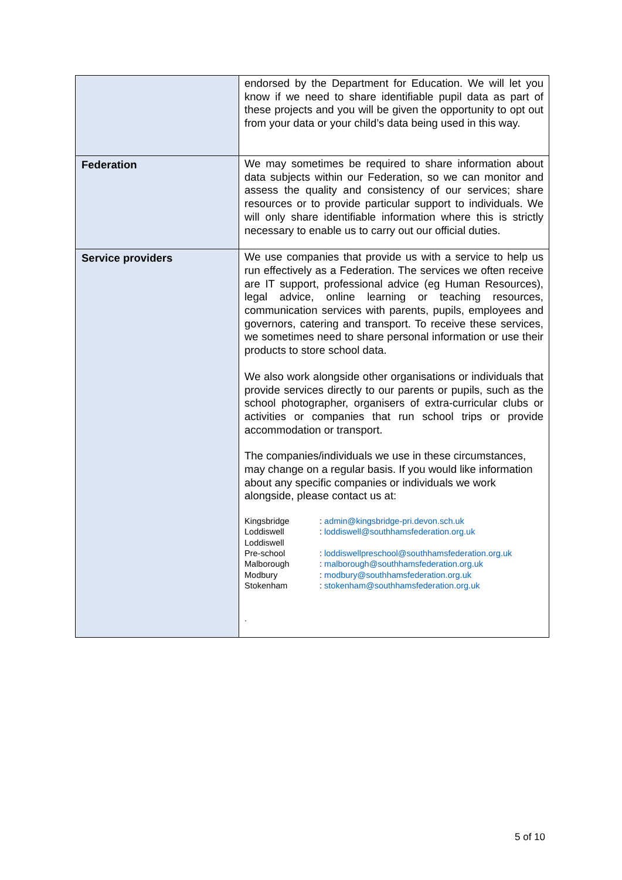| | endorsed by the Department for Education. We will let you know if we need to share identifiable pupil data as part of these projects and you will be given the opportunity to opt out from your data or your child’s data being used in this way. |
| Federation | We may sometimes be required to share information about data subjects within our Federation, so we can monitor and assess the quality and consistency of our services; share resources or to provide particular support to individuals. We will only share identifiable information where this is strictly necessary to enable us to carry out our official duties. |
| Service providers | We use companies that provide us with a service to help us run effectively as a Federation. The services we often receive are IT support, professional advice (eg Human Resources), legal advice, online learning or teaching resources, communication services with parents, pupils, employees and governors, catering and transport. To receive these services, we sometimes need to share personal information or use their products to store school data. We also work alongside other organisations or individuals that provide services directly to our parents or pupils, such as the school photographer, organisers of extra-curricular clubs or activities or companies that run school trips or provide accommodation or transport. The companies/individuals we use in these circumstances, may change on a regular basis. If you would like information about any specific companies or individuals we work alongside, please contact us at: / Kingsbridge / : admin@kingsbridge-pri.devon.sch.uk / / Loddiswell / : loddiswell@southhamsfederation.org.uk / / Loddiswell Pre-school / : loddiswellpreschool@southhamsfederation.org.uk / / Malborough / : malborough@southhamsfederation.org.uk / / Modbury / : modbury@southhamsfederation.org.uk / / Stokenham / : stokenham@southhamsfederation.org.uk / . |
5 of 10